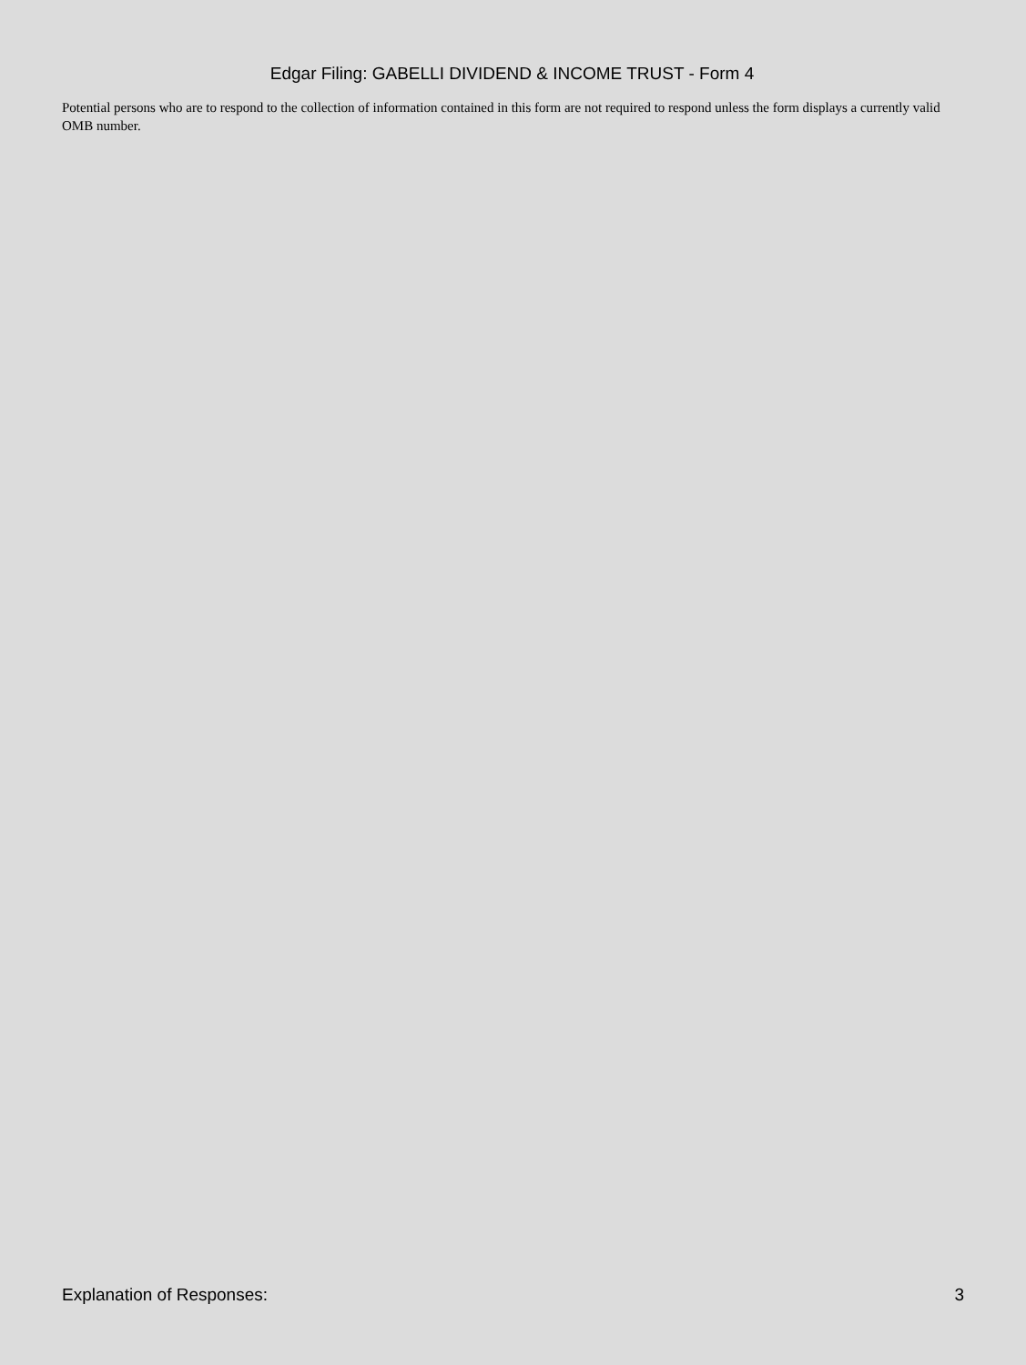Edgar Filing: GABELLI DIVIDEND & INCOME TRUST - Form 4
Potential persons who are to respond to the collection of information contained in this form are not required to respond unless the form displays a currently valid OMB number.
Explanation of Responses: 3